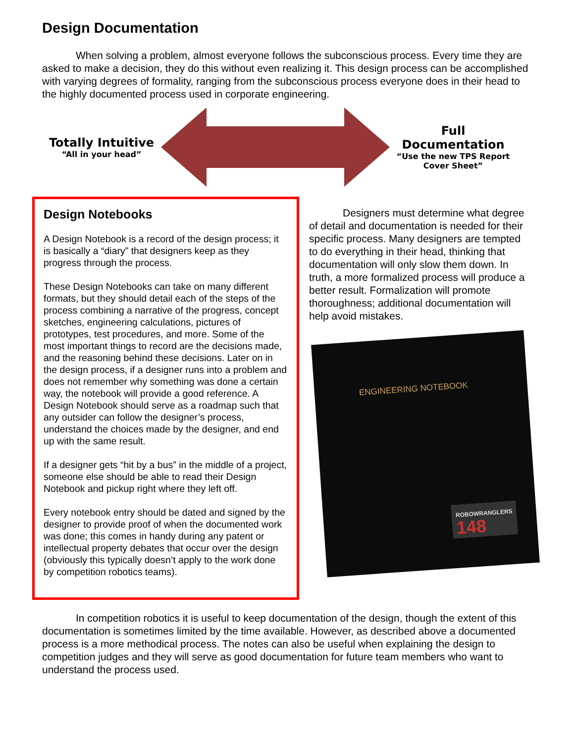Design Documentation
When solving a problem, almost everyone follows the subconscious process. Every time they are asked to make a decision, they do this without even realizing it. This design process can be accomplished with varying degrees of formality, ranging from the subconscious process everyone does in their head to the highly documented process used in corporate engineering.
Totally Intuitive
“All in your head”
Full Documentation
“Use the new TPS Report Cover Sheet”
Design Notebooks
A Design Notebook is a record of the design process; it is basically a “diary” that designers keep as they progress through the process.
These Design Notebooks can take on many different formats, but they should detail each of the steps of the process combining a narrative of the progress, concept sketches, engineering calculations, pictures of prototypes, test procedures, and more. Some of the most important things to record are the decisions made, and the reasoning behind these decisions. Later on in the design process, if a designer runs into a problem and does not remember why something was done a certain way, the notebook will provide a good reference. A Design Notebook should serve as a roadmap such that any outsider can follow the designer’s process, understand the choices made by the designer, and end up with the same result.
If a designer gets “hit by a bus” in the middle of a project, someone else should be able to read their Design Notebook and pickup right where they left off.
Every notebook entry should be dated and signed by the designer to provide proof of when the documented work was done; this comes in handy during any patent or intellectual property debates that occur over the design (obviously this typically doesn’t apply to the work done by competition robotics teams).
Designers must determine what degree of detail and documentation is needed for their specific process. Many designers are tempted to do everything in their head, thinking that documentation will only slow them down. In truth, a more formalized process will produce a better result. Formalization will promote thoroughness; additional documentation will help avoid mistakes.
ENGINEERING NOTEBOOK
ROBOWRANGLERS
148
In competition robotics it is useful to keep documentation of the design, though the extent of this documentation is sometimes limited by the time available. However, as described above a documented process is a more methodical process. The notes can also be useful when explaining the design to competition judges and they will serve as good documentation for future team members who want to understand the process used.